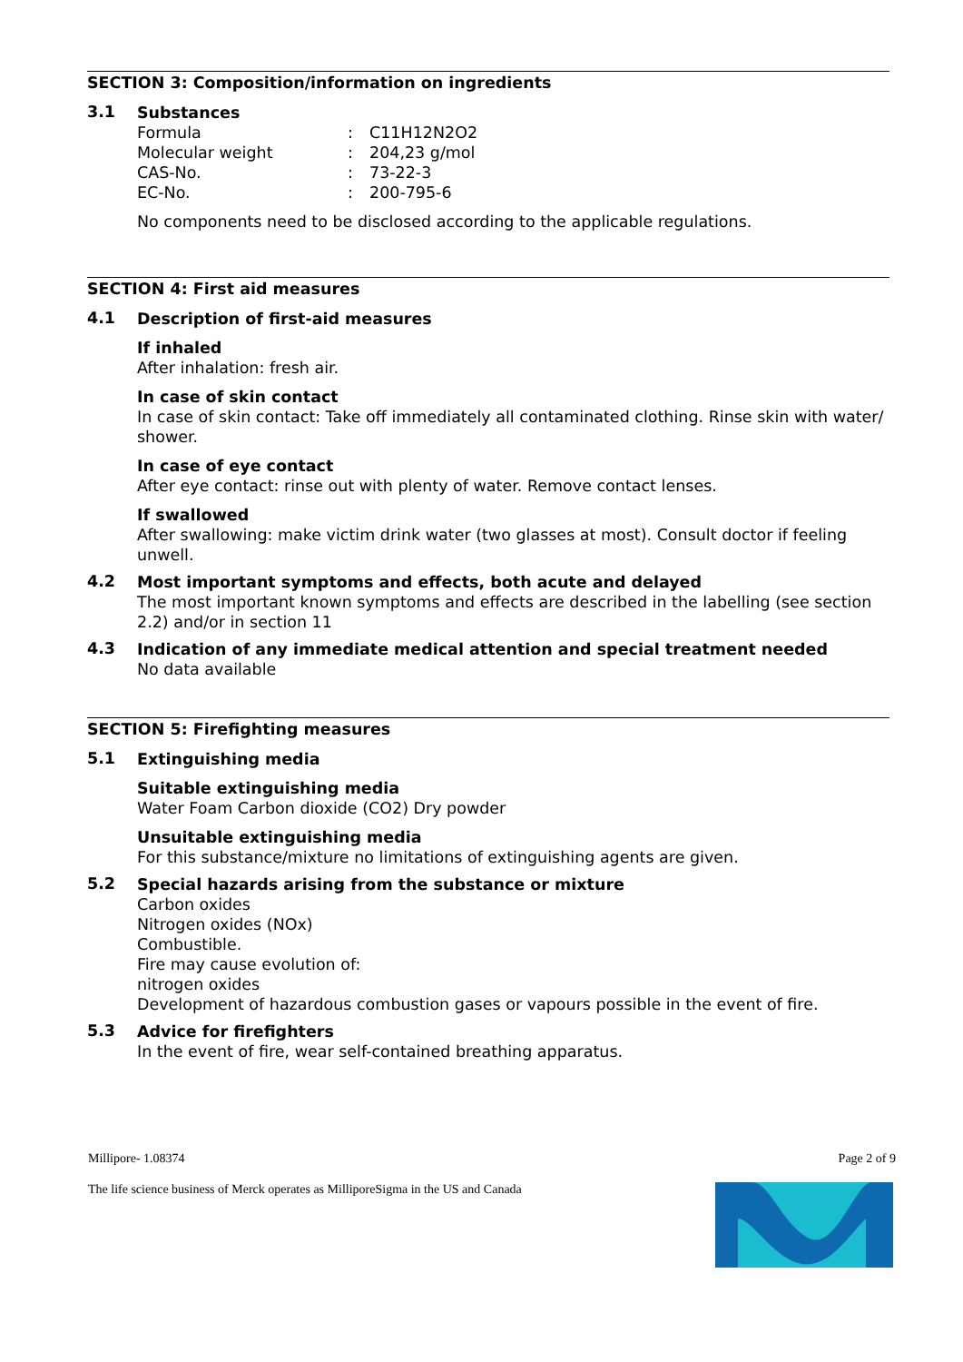SECTION 3: Composition/information on ingredients
3.1
Substances
| Formula | : | C11H12N2O2 |
| Molecular weight | : | 204,23 g/mol |
| CAS-No. | : | 73-22-3 |
| EC-No. | : | 200-795-6 |
No components need to be disclosed according to the applicable regulations.
SECTION 4: First aid measures
4.1
Description of first-aid measures
If inhaled
After inhalation: fresh air.
In case of skin contact
In case of skin contact: Take off immediately all contaminated clothing. Rinse skin with water/ shower.
In case of eye contact
After eye contact: rinse out with plenty of water. Remove contact lenses.
If swallowed
After swallowing: make victim drink water (two glasses at most). Consult doctor if feeling unwell.
4.2
Most important symptoms and effects, both acute and delayed
The most important known symptoms and effects are described in the labelling (see section 2.2) and/or in section 11
4.3
Indication of any immediate medical attention and special treatment needed
No data available
SECTION 5: Firefighting measures
5.1
Extinguishing media
Suitable extinguishing media
Water Foam Carbon dioxide (CO2) Dry powder
Unsuitable extinguishing media
For this substance/mixture no limitations of extinguishing agents are given.
5.2
Special hazards arising from the substance or mixture
Carbon oxides
Nitrogen oxides (NOx)
Combustible.
Fire may cause evolution of:
nitrogen oxides
Development of hazardous combustion gases or vapours possible in the event of fire.
5.3
Advice for firefighters
In the event of fire, wear self-contained breathing apparatus.
Millipore- 1.08374 Page 2 of 9
The life science business of Merck operates as MilliporeSigma in the US and Canada